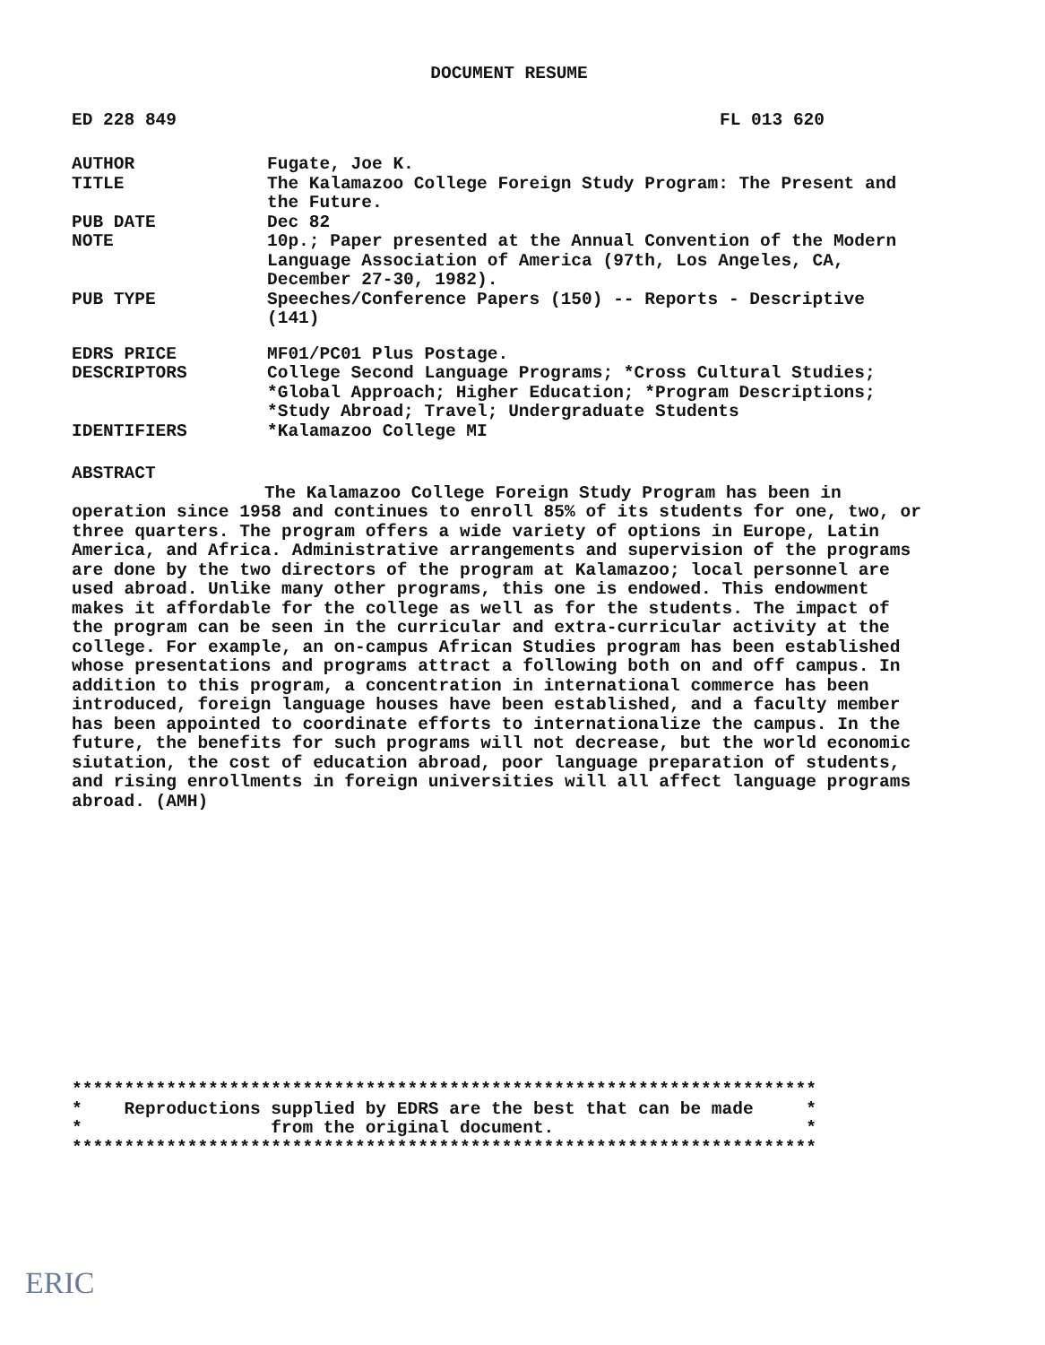DOCUMENT RESUME
ED 228 849 FL 013 620
| AUTHOR | Fugate, Joe K. |
| TITLE | The Kalamazoo College Foreign Study Program: The Present and the Future. |
| PUB DATE | Dec 82 |
| NOTE | 10p.; Paper presented at the Annual Convention of the Modern Language Association of America (97th, Los Angeles, CA, December 27-30, 1982). |
| PUB TYPE | Speeches/Conference Papers (150) -- Reports - Descriptive (141) |
| EDRS PRICE | MF01/PC01 Plus Postage. |
| DESCRIPTORS | College Second Language Programs; *Cross Cultural Studies; *Global Approach; Higher Education; *Program Descriptions; *Study Abroad; Travel; Undergraduate Students |
| IDENTIFIERS | *Kalamazoo College MI |
ABSTRACT
The Kalamazoo College Foreign Study Program has been in operation since 1958 and continues to enroll 85% of its students for one, two, or three quarters. The program offers a wide variety of options in Europe, Latin America, and Africa. Administrative arrangements and supervision of the programs are done by the two directors of the program at Kalamazoo; local personnel are used abroad. Unlike many other programs, this one is endowed. This endowment makes it affordable for the college as well as for the students. The impact of the program can be seen in the curricular and extra-curricular activity at the college. For example, an on-campus African Studies program has been established whose presentations and programs attract a following both on and off campus. In addition to this program, a concentration in international commerce has been introduced, foreign language houses have been established, and a faculty member has been appointed to coordinate efforts to internationalize the campus. In the future, the benefits for such programs will not decrease, but the world economic siutation, the cost of education abroad, poor language preparation of students, and rising enrollments in foreign universities will all affect language programs abroad. (AMH)
*********************************************************************** * Reproductions supplied by EDRS are the best that can be made * * from the original document. * ***********************************************************************
ERIC